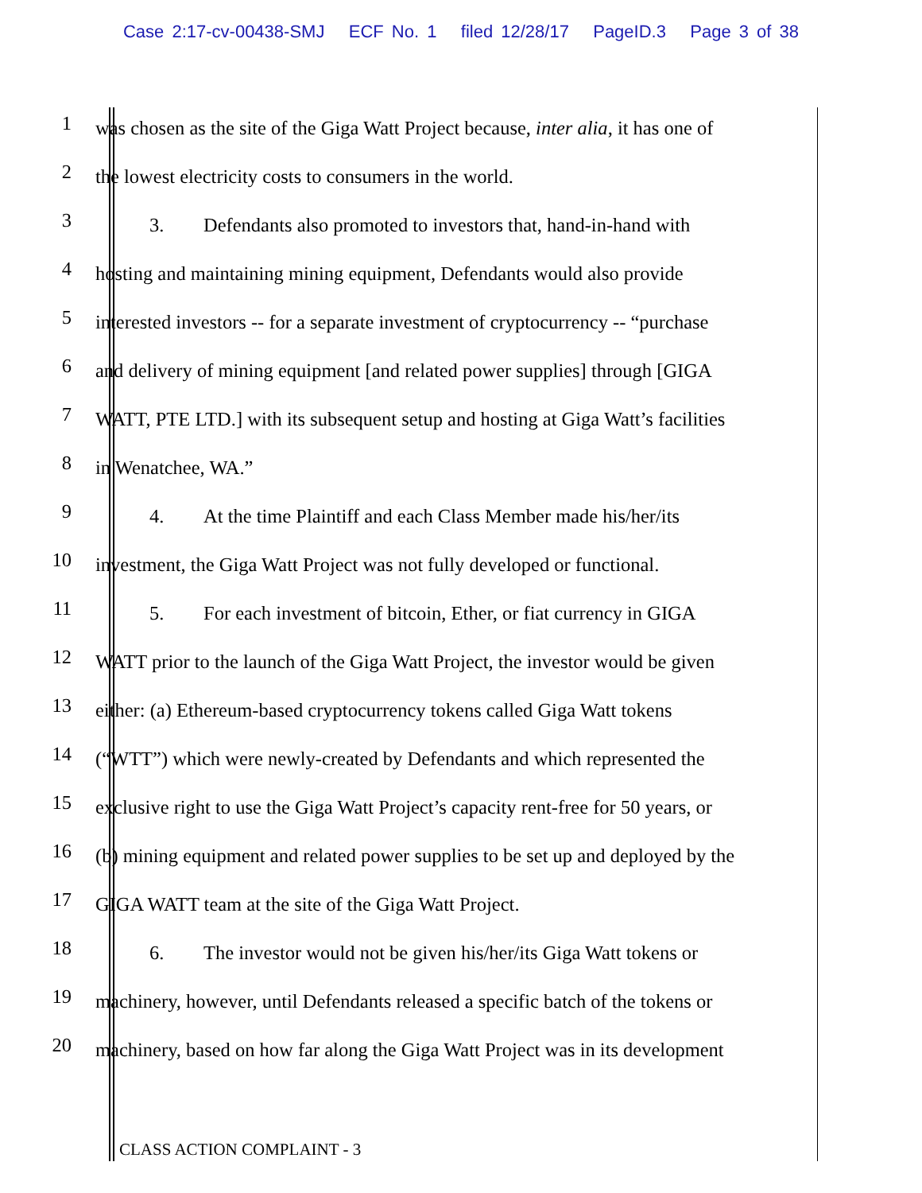Case 2:17-cv-00438-SMJ ECF No. 1 filed 12/28/17 PageID.3 Page 3 of 38
1
was chosen as the site of the Giga Watt Project because, inter alia, it has one of
2
the lowest electricity costs to consumers in the world.
3
3. Defendants also promoted to investors that, hand-in-hand with
4
hosting and maintaining mining equipment, Defendants would also provide
5
interested investors -- for a separate investment of cryptocurrency -- “purchase
6
and delivery of mining equipment [and related power supplies] through [GIGA
7
WATT, PTE LTD.] with its subsequent setup and hosting at Giga Watt’s facilities
8
in Wenatchee, WA.”
9
4. At the time Plaintiff and each Class Member made his/her/its
10
investment, the Giga Watt Project was not fully developed or functional.
11
5. For each investment of bitcoin, Ether, or fiat currency in GIGA
12
WATT prior to the launch of the Giga Watt Project, the investor would be given
13
either: (a) Ethereum-based cryptocurrency tokens called Giga Watt tokens
14
(“WTT”) which were newly-created by Defendants and which represented the
15
exclusive right to use the Giga Watt Project’s capacity rent-free for 50 years, or
16
(b) mining equipment and related power supplies to be set up and deployed by the
17
GIGA WATT team at the site of the Giga Watt Project.
18
6. The investor would not be given his/her/its Giga Watt tokens or
19
machinery, however, until Defendants released a specific batch of the tokens or
20
machinery, based on how far along the Giga Watt Project was in its development
CLASS ACTION COMPLAINT - 3